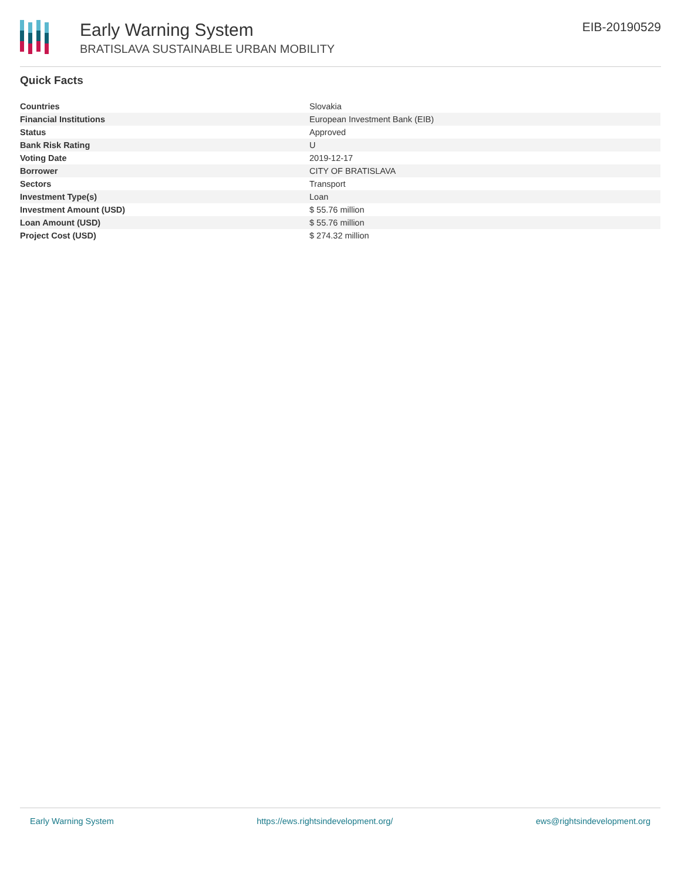Early Warning System
BRATISLAVA SUSTAINABLE URBAN MOBILITY
EIB-20190529
Quick Facts
| Countries | Slovakia |
| Financial Institutions | European Investment Bank (EIB) |
| Status | Approved |
| Bank Risk Rating | U |
| Voting Date | 2019-12-17 |
| Borrower | CITY OF BRATISLAVA |
| Sectors | Transport |
| Investment Type(s) | Loan |
| Investment Amount (USD) | $ 55.76 million |
| Loan Amount (USD) | $ 55.76 million |
| Project Cost (USD) | $ 274.32 million |
Early Warning System https://ews.rightsindevelopment.org/ ews@rightsindevelopment.org